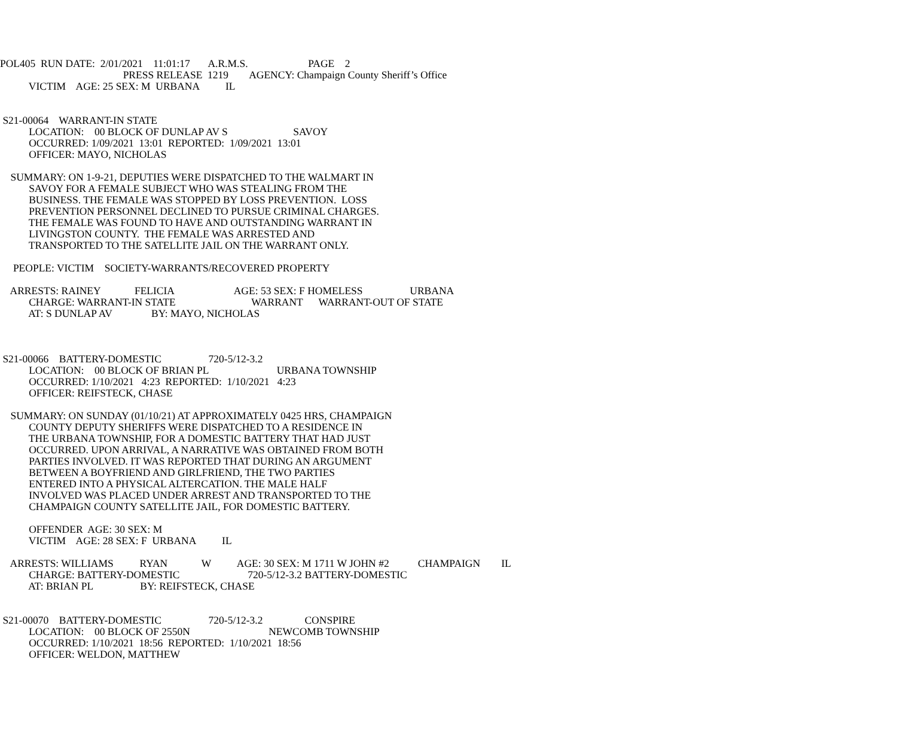POL405 RUN DATE: 2/01/2021 11:01:17 A.R.M.S. PAGE 2
PRESS RELEASE 1219 AGENCY: Champaign County Sheriff’s Office
VICTIM AGE: 25 SEX: M URBANA IL
S21-00064 WARRANT-IN STATE
LOCATION: 00 BLOCK OF DUNLAP AV S SAVOY
OCCURRED: 1/09/2021 13:01 REPORTED: 1/09/2021 13:01
OFFICER: MAYO, NICHOLAS
SUMMARY: ON 1-9-21, DEPUTIES WERE DISPATCHED TO THE WALMART IN
SAVOY FOR A FEMALE SUBJECT WHO WAS STEALING FROM THE
BUSINESS. THE FEMALE WAS STOPPED BY LOSS PREVENTION. LOSS
PREVENTION PERSONNEL DECLINED TO PURSUE CRIMINAL CHARGES.
THE FEMALE WAS FOUND TO HAVE AND OUTSTANDING WARRANT IN
LIVINGSTON COUNTY. THE FEMALE WAS ARRESTED AND
TRANSPORTED TO THE SATELLITE JAIL ON THE WARRANT ONLY.
PEOPLE: VICTIM SOCIETY-WARRANTS/RECOVERED PROPERTY
ARRESTS: RAINEY FELICIA AGE: 53 SEX: F HOMELESS URBANA
CHARGE: WARRANT-IN STATE WARRANT WARRANT-OUT OF STATE
AT: S DUNLAP AV BY: MAYO, NICHOLAS
S21-00066 BATTERY-DOMESTIC 720-5/12-3.2
LOCATION: 00 BLOCK OF BRIAN PL URBANA TOWNSHIP
OCCURRED: 1/10/2021 4:23 REPORTED: 1/10/2021 4:23
OFFICER: REIFSTECK, CHASE
SUMMARY: ON SUNDAY (01/10/21) AT APPROXIMATELY 0425 HRS, CHAMPAIGN
COUNTY DEPUTY SHERIFFS WERE DISPATCHED TO A RESIDENCE IN
THE URBANA TOWNSHIP, FOR A DOMESTIC BATTERY THAT HAD JUST
OCCURRED. UPON ARRIVAL, A NARRATIVE WAS OBTAINED FROM BOTH
PARTIES INVOLVED. IT WAS REPORTED THAT DURING AN ARGUMENT
BETWEEN A BOYFRIEND AND GIRLFRIEND, THE TWO PARTIES
ENTERED INTO A PHYSICAL ALTERCATION. THE MALE HALF
INVOLVED WAS PLACED UNDER ARREST AND TRANSPORTED TO THE
CHAMPAIGN COUNTY SATELLITE JAIL, FOR DOMESTIC BATTERY.
OFFENDER AGE: 30 SEX: M
VICTIM AGE: 28 SEX: F URBANA IL
ARRESTS: WILLIAMS RYAN W AGE: 30 SEX: M 1711 W JOHN #2 CHAMPAIGN IL
CHARGE: BATTERY-DOMESTIC 720-5/12-3.2 BATTERY-DOMESTIC
AT: BRIAN PL BY: REIFSTECK, CHASE
S21-00070 BATTERY-DOMESTIC 720-5/12-3.2 CONSPIRE
LOCATION: 00 BLOCK OF 2550N NEWCOMB TOWNSHIP
OCCURRED: 1/10/2021 18:56 REPORTED: 1/10/2021 18:56
OFFICER: WELDON, MATTHEW